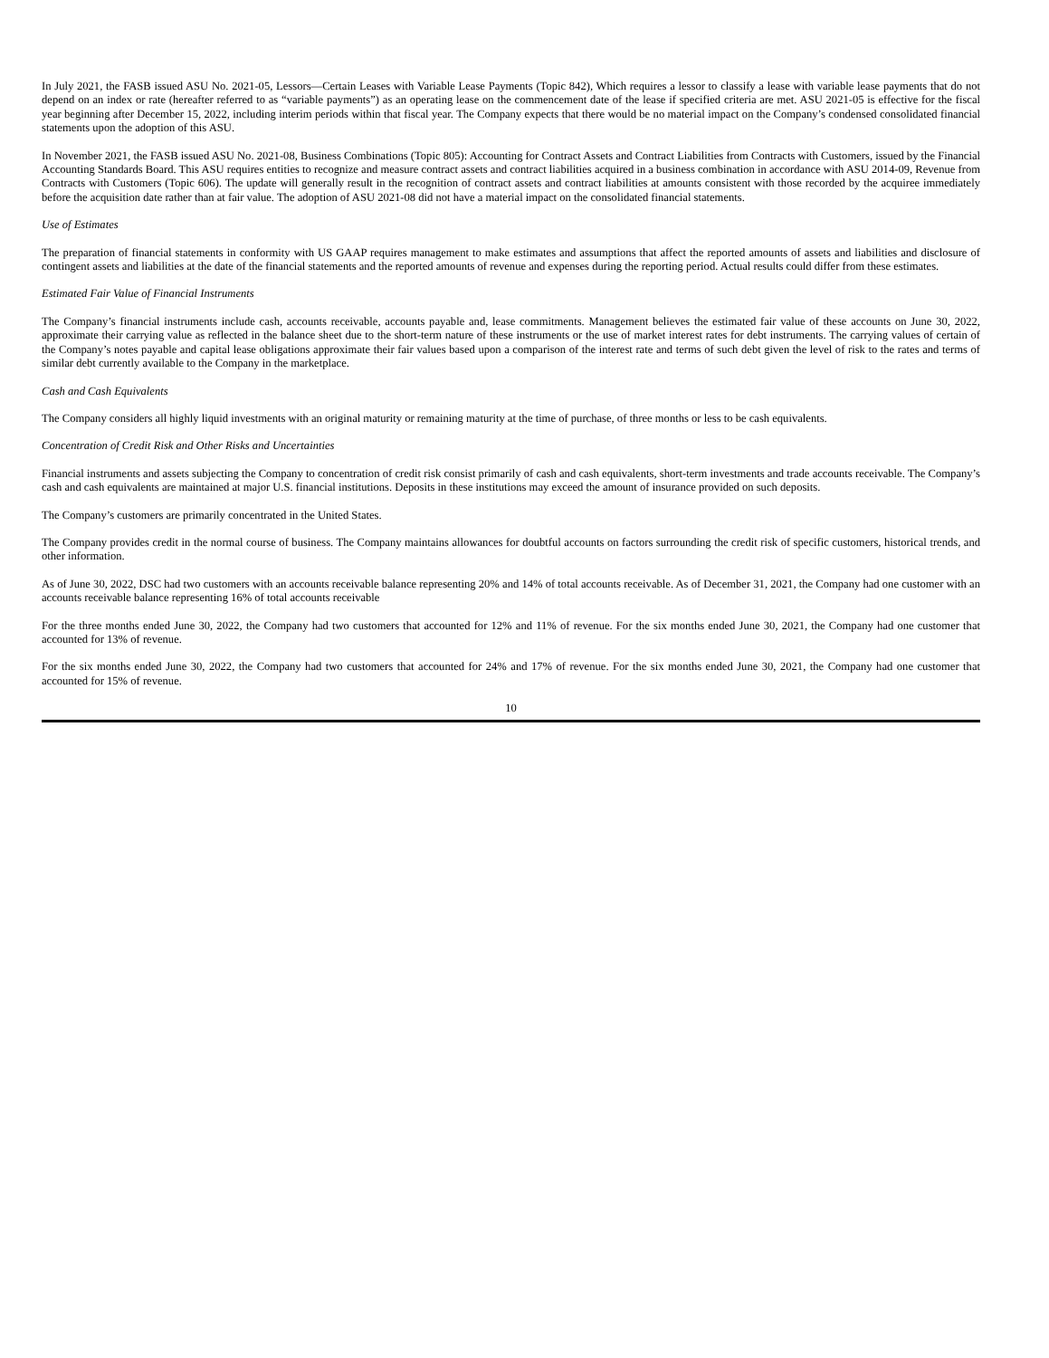In July 2021, the FASB issued ASU No. 2021-05, Lessors—Certain Leases with Variable Lease Payments (Topic 842), Which requires a lessor to classify a lease with variable lease payments that do not depend on an index or rate (hereafter referred to as “variable payments”) as an operating lease on the commencement date of the lease if specified criteria are met. ASU 2021-05 is effective for the fiscal year beginning after December 15, 2022, including interim periods within that fiscal year. The Company expects that there would be no material impact on the Company’s condensed consolidated financial statements upon the adoption of this ASU.
In November 2021, the FASB issued ASU No. 2021-08, Business Combinations (Topic 805): Accounting for Contract Assets and Contract Liabilities from Contracts with Customers, issued by the Financial Accounting Standards Board. This ASU requires entities to recognize and measure contract assets and contract liabilities acquired in a business combination in accordance with ASU 2014-09, Revenue from Contracts with Customers (Topic 606). The update will generally result in the recognition of contract assets and contract liabilities at amounts consistent with those recorded by the acquiree immediately before the acquisition date rather than at fair value. The adoption of ASU 2021-08 did not have a material impact on the consolidated financial statements.
Use of Estimates
The preparation of financial statements in conformity with US GAAP requires management to make estimates and assumptions that affect the reported amounts of assets and liabilities and disclosure of contingent assets and liabilities at the date of the financial statements and the reported amounts of revenue and expenses during the reporting period. Actual results could differ from these estimates.
Estimated Fair Value of Financial Instruments
The Company’s financial instruments include cash, accounts receivable, accounts payable and, lease commitments. Management believes the estimated fair value of these accounts on June 30, 2022, approximate their carrying value as reflected in the balance sheet due to the short-term nature of these instruments or the use of market interest rates for debt instruments. The carrying values of certain of the Company’s notes payable and capital lease obligations approximate their fair values based upon a comparison of the interest rate and terms of such debt given the level of risk to the rates and terms of similar debt currently available to the Company in the marketplace.
Cash and Cash Equivalents
The Company considers all highly liquid investments with an original maturity or remaining maturity at the time of purchase, of three months or less to be cash equivalents.
Concentration of Credit Risk and Other Risks and Uncertainties
Financial instruments and assets subjecting the Company to concentration of credit risk consist primarily of cash and cash equivalents, short-term investments and trade accounts receivable. The Company’s cash and cash equivalents are maintained at major U.S. financial institutions. Deposits in these institutions may exceed the amount of insurance provided on such deposits.
The Company’s customers are primarily concentrated in the United States.
The Company provides credit in the normal course of business. The Company maintains allowances for doubtful accounts on factors surrounding the credit risk of specific customers, historical trends, and other information.
As of June 30, 2022, DSC had two customers with an accounts receivable balance representing 20% and 14% of total accounts receivable. As of December 31, 2021, the Company had one customer with an accounts receivable balance representing 16% of total accounts receivable
For the three months ended June 30, 2022, the Company had two customers that accounted for 12% and 11% of revenue. For the six months ended June 30, 2021, the Company had one customer that accounted for 13% of revenue.
For the six months ended June 30, 2022, the Company had two customers that accounted for 24% and 17% of revenue. For the six months ended June 30, 2021, the Company had one customer that accounted for 15% of revenue.
10